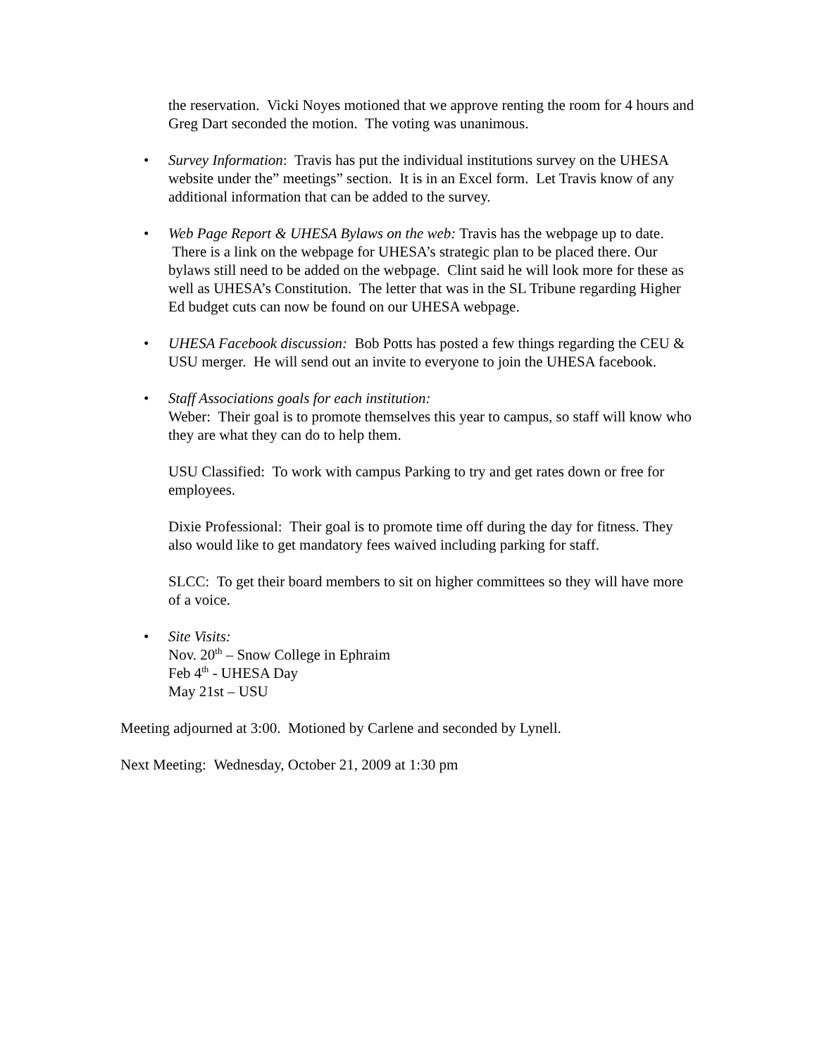the reservation. Vicki Noyes motioned that we approve renting the room for 4 hours and Greg Dart seconded the motion. The voting was unanimous.
• Survey Information: Travis has put the individual institutions survey on the UHESA website under the” meetings” section. It is in an Excel form. Let Travis know of any additional information that can be added to the survey.
• Web Page Report & UHESA Bylaws on the web: Travis has the webpage up to date. There is a link on the webpage for UHESA’s strategic plan to be placed there. Our bylaws still need to be added on the webpage. Clint said he will look more for these as well as UHESA’s Constitution. The letter that was in the SL Tribune regarding Higher Ed budget cuts can now be found on our UHESA webpage.
• UHESA Facebook discussion: Bob Potts has posted a few things regarding the CEU & USU merger. He will send out an invite to everyone to join the UHESA facebook.
• Staff Associations goals for each institution:
Weber: Their goal is to promote themselves this year to campus, so staff will know who they are what they can do to help them.
USU Classified: To work with campus Parking to try and get rates down or free for employees.
Dixie Professional: Their goal is to promote time off during the day for fitness. They also would like to get mandatory fees waived including parking for staff.
SLCC: To get their board members to sit on higher committees so they will have more of a voice.
• Site Visits:
Nov. 20<sup>th</sup> – Snow College in Ephraim
Feb 4<sup>th</sup> - UHESA Day
May 21st – USU
Meeting adjourned at 3:00. Motioned by Carlene and seconded by Lynell.
Next Meeting: Wednesday, October 21, 2009 at 1:30 pm